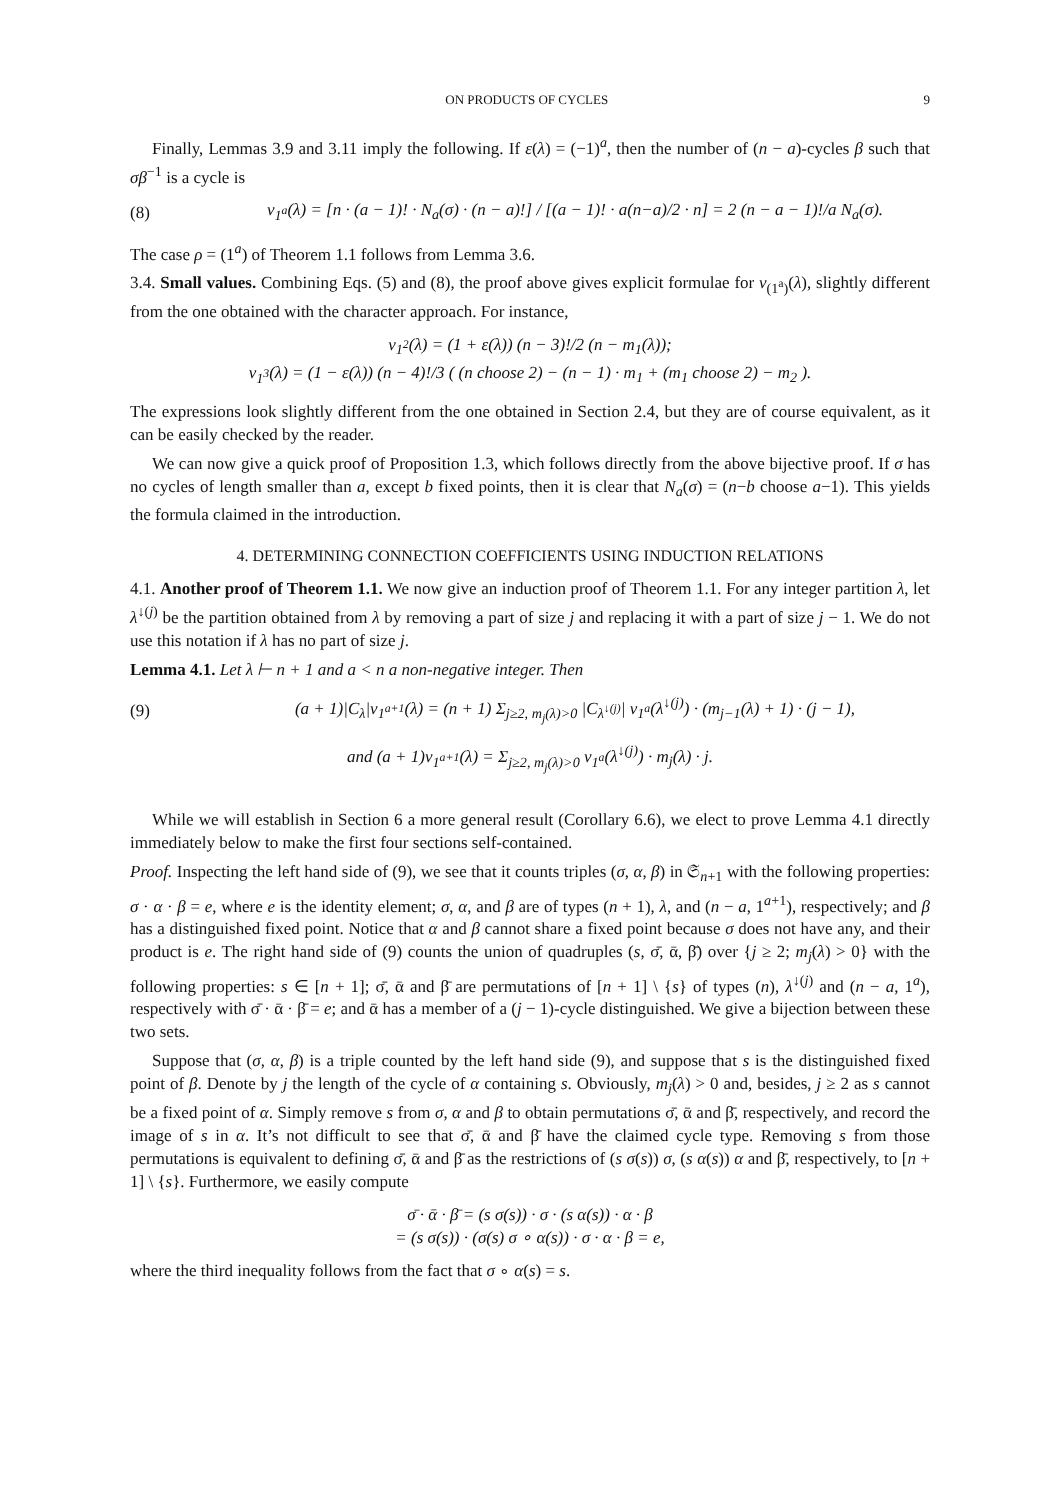ON PRODUCTS OF CYCLES 9
Finally, Lemmas 3.9 and 3.11 imply the following. If ε(λ) = (−1)<sup>a</sup>, then the number of (n − a)-cycles β such that σβ<sup>−1</sup> is a cycle is
(8) ν<sub>1<sup>a</sup></sub>(λ) = [n · (a − 1)! · N<sub>a</sub>(σ) · (n − a)!] / [(a − 1)! · a(n−a)/2 · n] = 2 (n − a − 1)!/a N<sub>a</sub>(σ).
The case ρ = (1<sup>a</sup>) of Theorem 1.1 follows from Lemma 3.6.
3.4. Small values. Combining Eqs. (5) and (8), the proof above gives explicit formulae for ν<sub>(1<sup>a</sup>)</sub>(λ), slightly different from the one obtained with the character approach. For instance,
ν<sub>1<sup>2</sup></sub>(λ) = (1 + ε(λ)) (n − 3)!/2 (n − m<sub>1</sub>(λ));
ν<sub>1<sup>3</sup></sub>(λ) = (1 − ε(λ)) (n − 4)!/3 ( (n choose 2) − (n − 1) · m<sub>1</sub> + (m<sub>1</sub> choose 2) − m<sub>2</sub> ).
The expressions look slightly different from the one obtained in Section 2.4, but they are of course equivalent, as it can be easily checked by the reader.
We can now give a quick proof of Proposition 1.3, which follows directly from the above bijective proof. If σ has no cycles of length smaller than a, except b fixed points, then it is clear that N<sub>a</sub>(σ) = (n−b choose a−1). This yields the formula claimed in the introduction.
4. DETERMINING CONNECTION COEFFICIENTS USING INDUCTION RELATIONS
4.1. Another proof of Theorem 1.1. We now give an induction proof of Theorem 1.1. For any integer partition λ, let λ<sup>↓(j)</sup> be the partition obtained from λ by removing a part of size j and replacing it with a part of size j − 1. We do not use this notation if λ has no part of size j.
Lemma 4.1. Let λ ⊢ n + 1 and a < n a non-negative integer. Then
(9) (a + 1)|C<sub>λ</sub>|ν<sub>1<sup>a+1</sup></sub>(λ) = (n + 1) Σ<sub>j≥2, m<sub>j</sub>(λ)>0</sub> |C<sub>λ<sup>↓(j)</sup></sub>| ν<sub>1<sup>a</sup></sub>(λ<sup>↓(j)</sup>) · (m<sub>j−1</sub>(λ) + 1) · (j − 1),
and (a + 1)ν<sub>1<sup>a+1</sup></sub>(λ) = Σ<sub>j≥2, m<sub>j</sub>(λ)>0</sub> ν<sub>1<sup>a</sup></sub>(λ<sup>↓(j)</sup>) · m<sub>j</sub>(λ) · j.
While we will establish in Section 6 a more general result (Corollary 6.6), we elect to prove Lemma 4.1 directly immediately below to make the first four sections self-contained.
Proof. Inspecting the left hand side of (9), we see that it counts triples (σ, α, β) in 𝔖<sub>n+1</sub> with the following properties: σ · α · β = e, where e is the identity element; σ, α, and β are of types (n + 1), λ, and (n − a, 1<sup>a+1</sup>), respectively; and β has a distinguished fixed point. Notice that α and β cannot share a fixed point because σ does not have any, and their product is e. The right hand side of (9) counts the union of quadruples (s, σ̄, ᾱ, β̄) over {j ≥ 2; m<sub>j</sub>(λ) > 0} with the following properties: s ∈ [n + 1]; σ̄, ᾱ and β̄ are permutations of [n + 1] \ {s} of types (n), λ<sup>↓(j)</sup> and (n − a, 1<sup>a</sup>), respectively with σ̄ · ᾱ · β̄ = e; and ᾱ has a member of a (j − 1)-cycle distinguished. We give a bijection between these two sets.
Suppose that (σ, α, β) is a triple counted by the left hand side (9), and suppose that s is the distinguished fixed point of β. Denote by j the length of the cycle of α containing s. Obviously, m<sub>j</sub>(λ) > 0 and, besides, j ≥ 2 as s cannot be a fixed point of α. Simply remove s from σ, α and β to obtain permutations σ̄, ᾱ and β̄, respectively, and record the image of s in α. It’s not difficult to see that σ̄, ᾱ and β̄ have the claimed cycle type. Removing s from those permutations is equivalent to defining σ̄, ᾱ and β̄ as the restrictions of (s σ(s)) σ, (s α(s)) α and β̄, respectively, to [n + 1] \ {s}. Furthermore, we easily compute
σ̄ · ᾱ · β̄ = (s σ(s)) · σ · (s α(s)) · α · β
= (s σ(s)) · (σ(s) σ ∘ α(s)) · σ · α · β = e,
where the third inequality follows from the fact that σ ∘ α(s) = s.